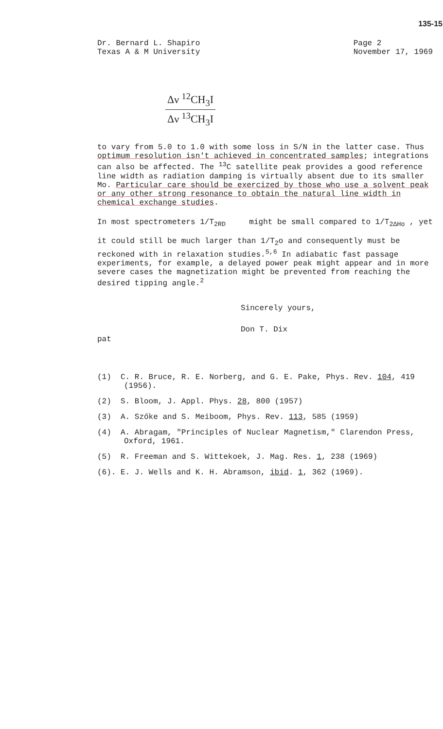135-15
Dr. Bernard L. Shapiro
Texas A & M University
Page 2
November 17, 1969
Δν <sup>12</sup>CH<sub>3</sub>I
Δν <sup>13</sup>CH<sub>3</sub>I
to vary from 5.0 to 1.0 with some loss in S/N in the latter case. Thus optimum resolution isn't achieved in concentrated samples; integrations can also be affected. The <sup>13</sup>C satellite peak provides a good reference line width as radiation damping is virtually absent due to its smaller Mo. Particular care should be exercized by those who use a solvent peak or any other strong resonance to obtain the natural line width in chemical exchange studies.
In most spectrometers 1/T<sub>2RD</sub> might be small compared to 1/T<sub>2ΔHo</sub> , yet
it could still be much larger than 1/T<sub>2</sub>o and consequently must be reckoned with in relaxation studies.<sup>5,6</sup> In adiabatic fast passage experiments, for example, a delayed power peak might appear and in more severe cases the magnetization might be prevented from reaching the desired tipping angle.<sup>2</sup>
Sincerely yours,
Don T. Dix
pat
(1) C. R. Bruce, R. E. Norberg, and G. E. Pake, Phys. Rev. 104, 419 (1956).
(2) S. Bloom, J. Appl. Phys. 28, 800 (1957)
(3) A. Szőke and S. Meiboom, Phys. Rev. 113, 585 (1959)
(4) A. Abragam, "Principles of Nuclear Magnetism," Clarendon Press, Oxford, 1961.
(5) R. Freeman and S. Wittekoek, J. Mag. Res. 1, 238 (1969)
(6). E. J. Wells and K. H. Abramson, ibid. 1, 362 (1969).